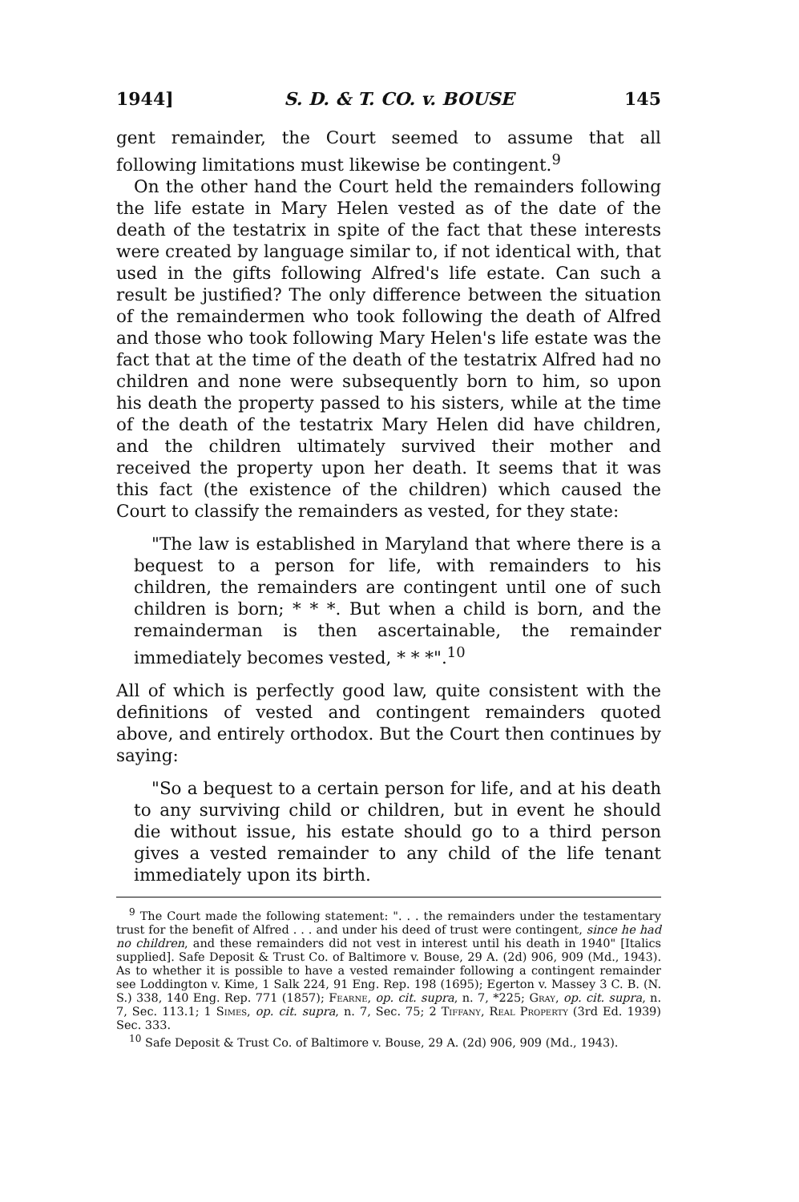1944] S. D. & T. CO. v. BOUSE 145
gent remainder, the Court seemed to assume that all following limitations must likewise be contingent.<sup>9</sup>
On the other hand the Court held the remainders following the life estate in Mary Helen vested as of the date of the death of the testatrix in spite of the fact that these interests were created by language similar to, if not identical with, that used in the gifts following Alfred's life estate. Can such a result be justified? The only difference between the situation of the remaindermen who took following the death of Alfred and those who took following Mary Helen's life estate was the fact that at the time of the death of the testatrix Alfred had no children and none were subsequently born to him, so upon his death the property passed to his sisters, while at the time of the death of the testatrix Mary Helen did have children, and the children ultimately survived their mother and received the property upon her death. It seems that it was this fact (the existence of the children) which caused the Court to classify the remainders as vested, for they state:
"The law is established in Maryland that where there is a bequest to a person for life, with remainders to his children, the remainders are contingent until one of such children is born; * * *. But when a child is born, and the remainderman is then ascertainable, the remainder immediately becomes vested, * * *".<sup>10</sup>
All of which is perfectly good law, quite consistent with the definitions of vested and contingent remainders quoted above, and entirely orthodox. But the Court then continues by saying:
"So a bequest to a certain person for life, and at his death to any surviving child or children, but in event he should die without issue, his estate should go to a third person gives a vested remainder to any child of the life tenant immediately upon its birth.
<sup>9</sup> The Court made the following statement: ". . . the remainders under the testamentary trust for the benefit of Alfred . . . and under his deed of trust were contingent, since he had no children, and these remainders did not vest in interest until his death in 1940" [Italics supplied]. Safe Deposit & Trust Co. of Baltimore v. Bouse, 29 A. (2d) 906, 909 (Md., 1943). As to whether it is possible to have a vested remainder following a contingent remainder see Loddington v. Kime, 1 Salk 224, 91 Eng. Rep. 198 (1695); Egerton v. Massey 3 C. B. (N. S.) 338, 140 Eng. Rep. 771 (1857); Fearne, op. cit. supra, n. 7, *225; Gray, op. cit. supra, n. 7, Sec. 113.1; 1 Simes, op. cit. supra, n. 7, Sec. 75; 2 Tiffany, Real Property (3rd Ed. 1939) Sec. 333.
<sup>10</sup> Safe Deposit & Trust Co. of Baltimore v. Bouse, 29 A. (2d) 906, 909 (Md., 1943).